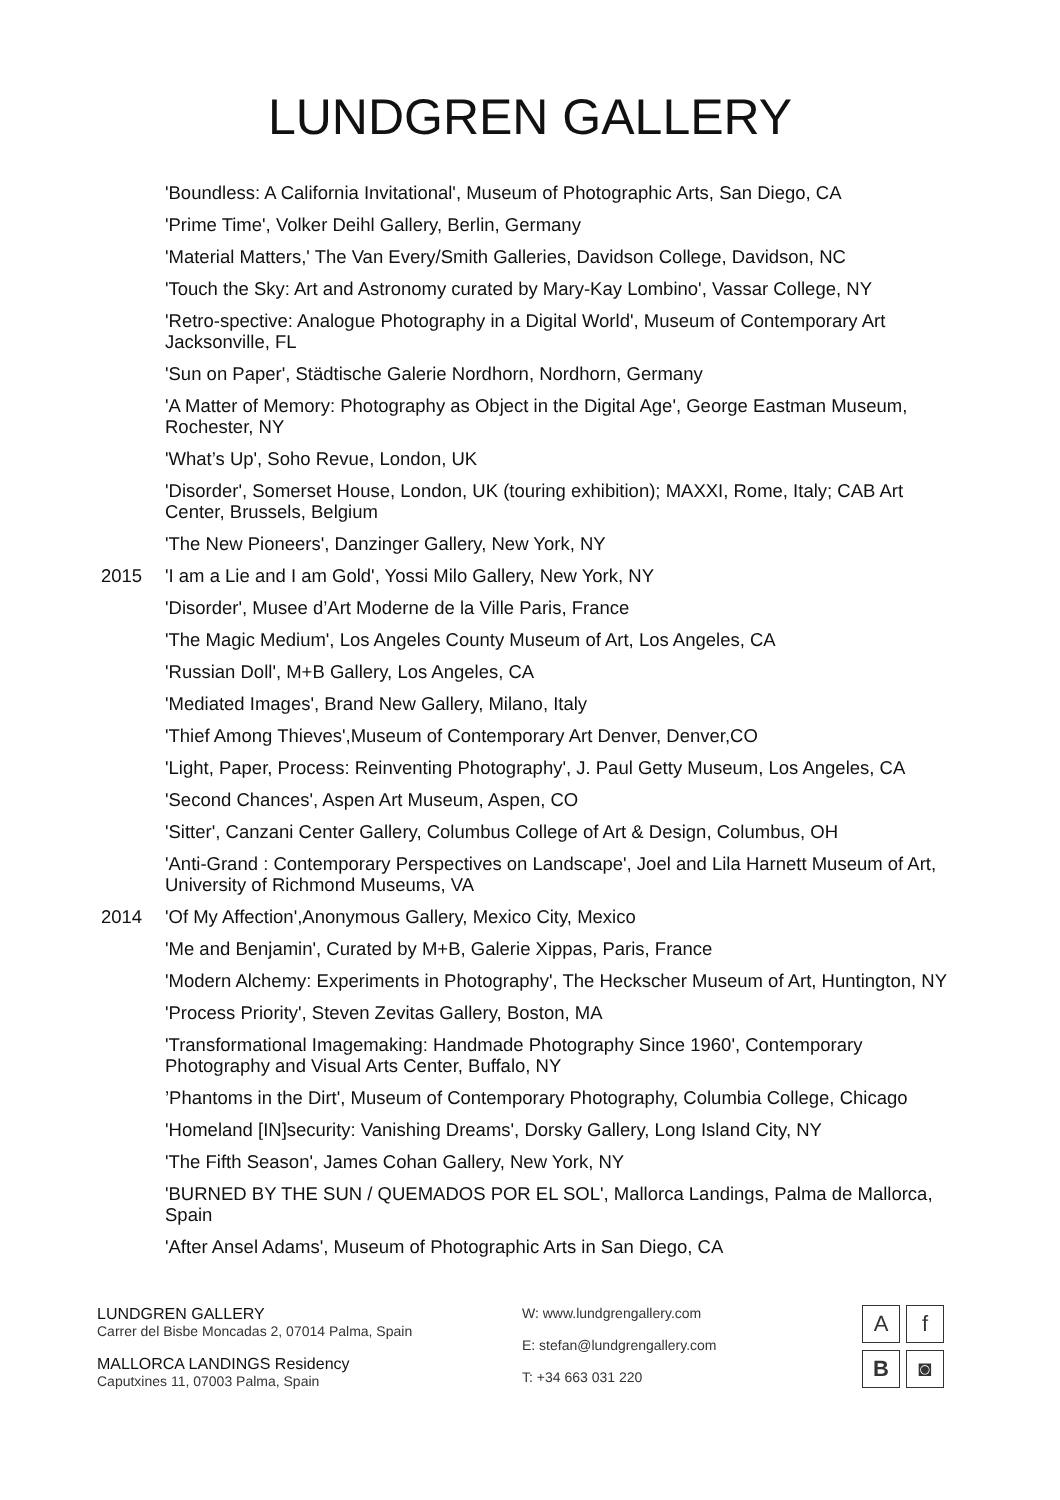LUNDGREN GALLERY
'Boundless: A California Invitational', Museum of Photographic Arts, San Diego, CA
'Prime Time', Volker Deihl Gallery, Berlin, Germany
'Material Matters,' The Van Every/Smith Galleries, Davidson College, Davidson, NC
'Touch the Sky: Art and Astronomy curated by Mary-Kay Lombino', Vassar College, NY
'Retro-spective: Analogue Photography in a Digital World', Museum of Contemporary Art Jacksonville, FL
'Sun on Paper', Städtische Galerie Nordhorn, Nordhorn, Germany
'A Matter of Memory: Photography as Object in the Digital Age', George Eastman Museum, Rochester, NY
'What’s Up', Soho Revue, London, UK
'Disorder', Somerset House, London, UK (touring exhibition); MAXXI, Rome, Italy; CAB Art Center, Brussels, Belgium
'The New Pioneers', Danzinger Gallery, New York, NY
2015 'I am a Lie and I am Gold', Yossi Milo Gallery, New York, NY
'Disorder', Musee d’Art Moderne de la Ville Paris, France
'The Magic Medium', Los Angeles County Museum of Art, Los Angeles, CA
'Russian Doll', M+B Gallery, Los Angeles, CA
'Mediated Images', Brand New Gallery, Milano, Italy
'Thief Among Thieves',Museum of Contemporary Art Denver, Denver,CO
'Light, Paper, Process: Reinventing Photography', J. Paul Getty Museum, Los Angeles, CA
'Second Chances', Aspen Art Museum, Aspen, CO
'Sitter', Canzani Center Gallery, Columbus College of Art & Design, Columbus, OH
'Anti-Grand : Contemporary Perspectives on Landscape', Joel and Lila Harnett Museum of Art, University of Richmond Museums, VA
2014 'Of My Affection',Anonymous Gallery, Mexico City, Mexico
'Me and Benjamin', Curated by M+B, Galerie Xippas, Paris, France
'Modern Alchemy: Experiments in Photography', The Heckscher Museum of Art, Huntington, NY
'Process Priority', Steven Zevitas Gallery, Boston, MA
'Transformational Imagemaking: Handmade Photography Since 1960', Contemporary Photography and Visual Arts Center, Buffalo, NY
’Phantoms in the Dirt', Museum of Contemporary Photography, Columbia College, Chicago
'Homeland [IN]security: Vanishing Dreams', Dorsky Gallery, Long Island City, NY
'The Fifth Season', James Cohan Gallery, New York, NY
'BURNED BY THE SUN / QUEMADOS POR EL SOL', Mallorca Landings, Palma de Mallorca, Spain
'After Ansel Adams', Museum of Photographic Arts in San Diego, CA
LUNDGREN GALLERY
Carrer del Bisbe Moncadas 2, 07014 Palma, Spain
MALLORCA LANDINGS Residency
Caputxines 11, 07003 Palma, Spain
W: www.lundgrengallery.com
E: stefan@lundgrengallery.com
T: +34 663 031 220
A
f
B
◙